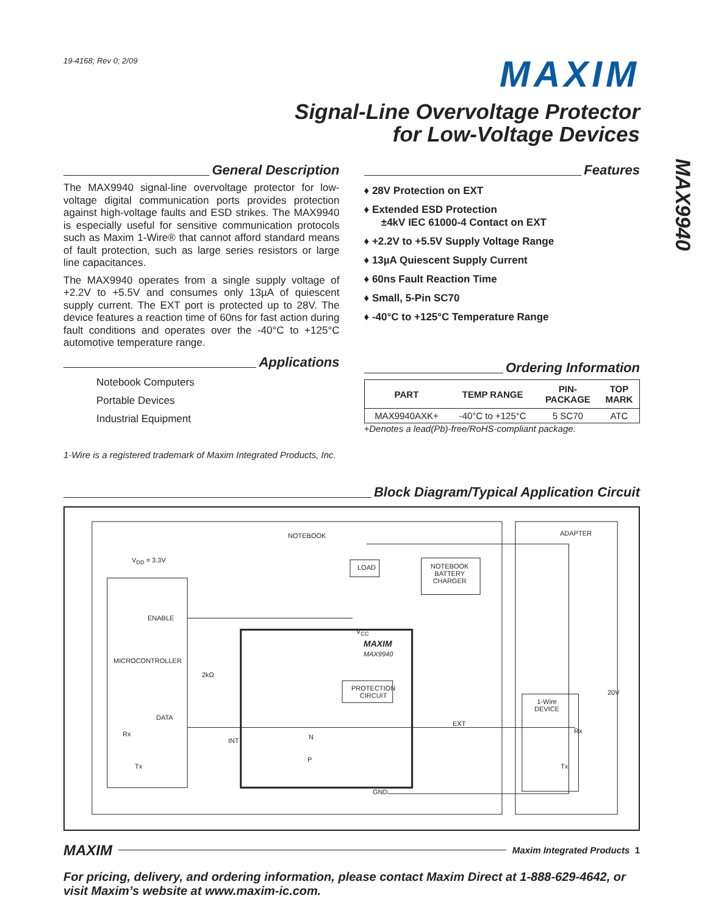19-4168; Rev 0; 2/09
MAXIM
Signal-Line Overvoltage Protector
for Low-Voltage Devices
MAX9940
General Description
The MAX9940 signal-line overvoltage protector for low-voltage digital communication ports provides protection against high-voltage faults and ESD strikes. The MAX9940 is especially useful for sensitive communication protocols such as Maxim 1-Wire® that cannot afford standard means of fault protection, such as large series resistors or large line capacitances.
The MAX9940 operates from a single supply voltage of +2.2V to +5.5V and consumes only 13µA of quiescent supply current. The EXT port is protected up to 28V. The device features a reaction time of 60ns for fast action during fault conditions and operates over the -40°C to +125°C automotive temperature range.
Applications
Notebook Computers
Portable Devices
Industrial Equipment
1-Wire is a registered trademark of Maxim Integrated Products, Inc.
Features
♦ 28V Protection on EXT
♦ Extended ESD Protection
±4kV IEC 61000-4 Contact on EXT
♦ +2.2V to +5.5V Supply Voltage Range
♦ 13µA Quiescent Supply Current
♦ 60ns Fault Reaction Time
♦ Small, 5-Pin SC70
♦ -40°C to +125°C Temperature Range
Ordering Information
| PART | TEMP RANGE | PIN- PACKAGE | TOP MARK |
| --- | --- | --- | --- |
| MAX9940AXK+ | -40°C to +125°C | 5 SC70 | ATC |
+Denotes a lead(Pb)-free/RoHS-compliant package.
Block Diagram/Typical Application Circuit
NOTEBOOK ADAPTER
V<sub>DD</sub> = 3.3V
LOAD
NOTEBOOK
BATTERY
CHARGER
ENABLE
V<sub>CC</sub>
MAXIM
MAX9940
MICROCONTROLLER
2kΩ
PROTECTION
CIRCUIT
20V
1-Wire
DEVICE
DATA
EXT
Rx Rx
INT N
P
Tx Tx
GND
MAXIM Maxim Integrated Products 1
For pricing, delivery, and ordering information, please contact Maxim Direct at 1-888-629-4642, or visit Maxim’s website at www.maxim-ic.com.